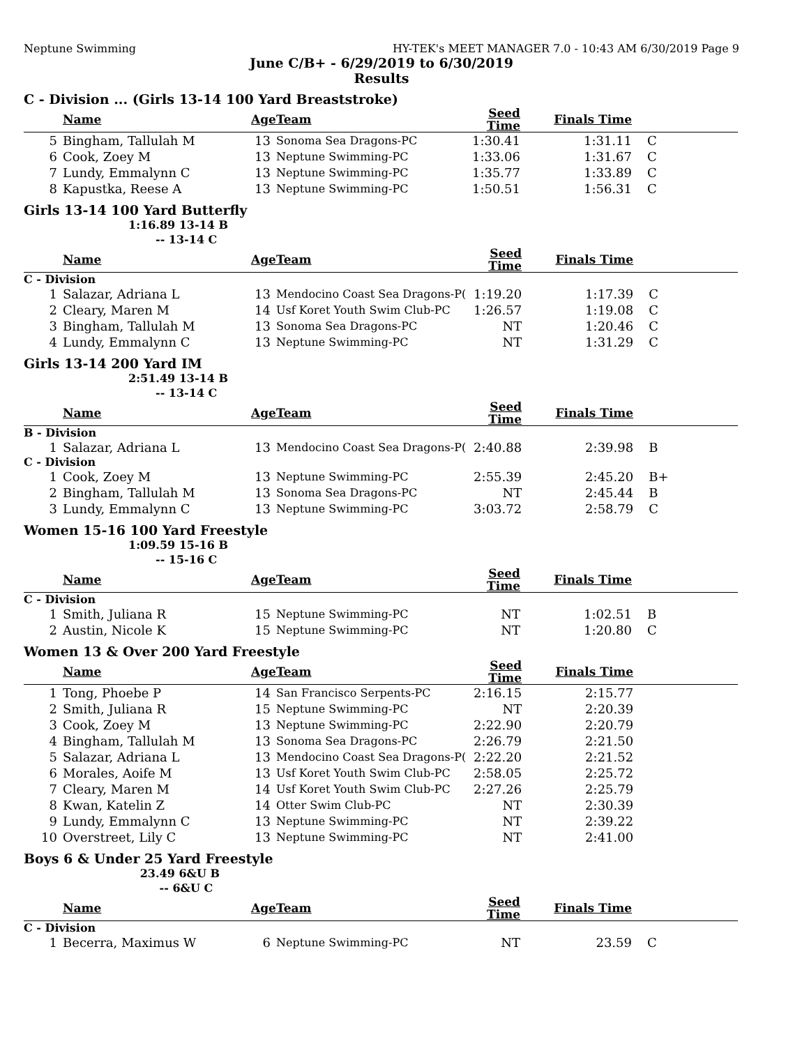Neptune Swimming HY-TEK's MEET MANAGER 7.0 - 10:43 AM 6/30/2019 Page 9
June C/B+ - 6/29/2019 to 6/30/2019
Results
C - Division ... (Girls 13-14 100 Yard Breaststroke)
| | Name | Age | Team | Seed Time | Finals Time | |
| --- | --- | --- | --- | --- | --- | --- |
| 5 | Bingham, Tallulah M | 13 | Sonoma Sea Dragons-PC | 1:30.41 | 1:31.11 | C |
| 6 | Cook, Zoey M | 13 | Neptune Swimming-PC | 1:33.06 | 1:31.67 | C |
| 7 | Lundy, Emmalynn C | 13 | Neptune Swimming-PC | 1:35.77 | 1:33.89 | C |
| 8 | Kapustka, Reese A | 13 | Neptune Swimming-PC | 1:50.51 | 1:56.31 | C |
Girls 13-14 100 Yard Butterfly
1:16.89 13-14 B
-- 13-14 C
| | Name | Age | Team | Seed Time | Finals Time | |
| --- | --- | --- | --- | --- | --- | --- |
| C - Division | | | | | | |
| 1 | Salazar, Adriana L | 13 | Mendocino Coast Sea Dragons-P( | 1:19.20 | 1:17.39 | C |
| 2 | Cleary, Maren M | 14 | Usf Koret Youth Swim Club-PC | 1:26.57 | 1:19.08 | C |
| 3 | Bingham, Tallulah M | 13 | Sonoma Sea Dragons-PC | NT | 1:20.46 | C |
| 4 | Lundy, Emmalynn C | 13 | Neptune Swimming-PC | NT | 1:31.29 | C |
Girls 13-14 200 Yard IM
2:51.49 13-14 B
-- 13-14 C
| | Name | Age | Team | Seed Time | Finals Time | |
| --- | --- | --- | --- | --- | --- | --- |
| B - Division | | | | | | |
| 1 | Salazar, Adriana L | 13 | Mendocino Coast Sea Dragons-P( | 2:40.88 | 2:39.98 | B |
| C - Division | | | | | | |
| 1 | Cook, Zoey M | 13 | Neptune Swimming-PC | 2:55.39 | 2:45.20 | B+ |
| 2 | Bingham, Tallulah M | 13 | Sonoma Sea Dragons-PC | NT | 2:45.44 | B |
| 3 | Lundy, Emmalynn C | 13 | Neptune Swimming-PC | 3:03.72 | 2:58.79 | C |
Women 15-16 100 Yard Freestyle
1:09.59 15-16 B
-- 15-16 C
| | Name | Age | Team | Seed Time | Finals Time | |
| --- | --- | --- | --- | --- | --- | --- |
| C - Division | | | | | | |
| 1 | Smith, Juliana R | 15 | Neptune Swimming-PC | NT | 1:02.51 | B |
| 2 | Austin, Nicole K | 15 | Neptune Swimming-PC | NT | 1:20.80 | C |
Women 13 & Over 200 Yard Freestyle
| | Name | Age | Team | Seed Time | Finals Time | |
| --- | --- | --- | --- | --- | --- | --- |
| 1 | Tong, Phoebe P | 14 | San Francisco Serpents-PC | 2:16.15 | 2:15.77 | |
| 2 | Smith, Juliana R | 15 | Neptune Swimming-PC | NT | 2:20.39 | |
| 3 | Cook, Zoey M | 13 | Neptune Swimming-PC | 2:22.90 | 2:20.79 | |
| 4 | Bingham, Tallulah M | 13 | Sonoma Sea Dragons-PC | 2:26.79 | 2:21.50 | |
| 5 | Salazar, Adriana L | 13 | Mendocino Coast Sea Dragons-P( | 2:22.20 | 2:21.52 | |
| 6 | Morales, Aoife M | 13 | Usf Koret Youth Swim Club-PC | 2:58.05 | 2:25.72 | |
| 7 | Cleary, Maren M | 14 | Usf Koret Youth Swim Club-PC | 2:27.26 | 2:25.79 | |
| 8 | Kwan, Katelin Z | 14 | Otter Swim Club-PC | NT | 2:30.39 | |
| 9 | Lundy, Emmalynn C | 13 | Neptune Swimming-PC | NT | 2:39.22 | |
| 10 | Overstreet, Lily C | 13 | Neptune Swimming-PC | NT | 2:41.00 | |
Boys 6 & Under 25 Yard Freestyle
23.49 6&U B
-- 6&U C
| | Name | Age | Team | Seed Time | Finals Time | |
| --- | --- | --- | --- | --- | --- | --- |
| C - Division | | | | | | |
| 1 | Becerra, Maximus W | 6 | Neptune Swimming-PC | NT | 23.59 | C |